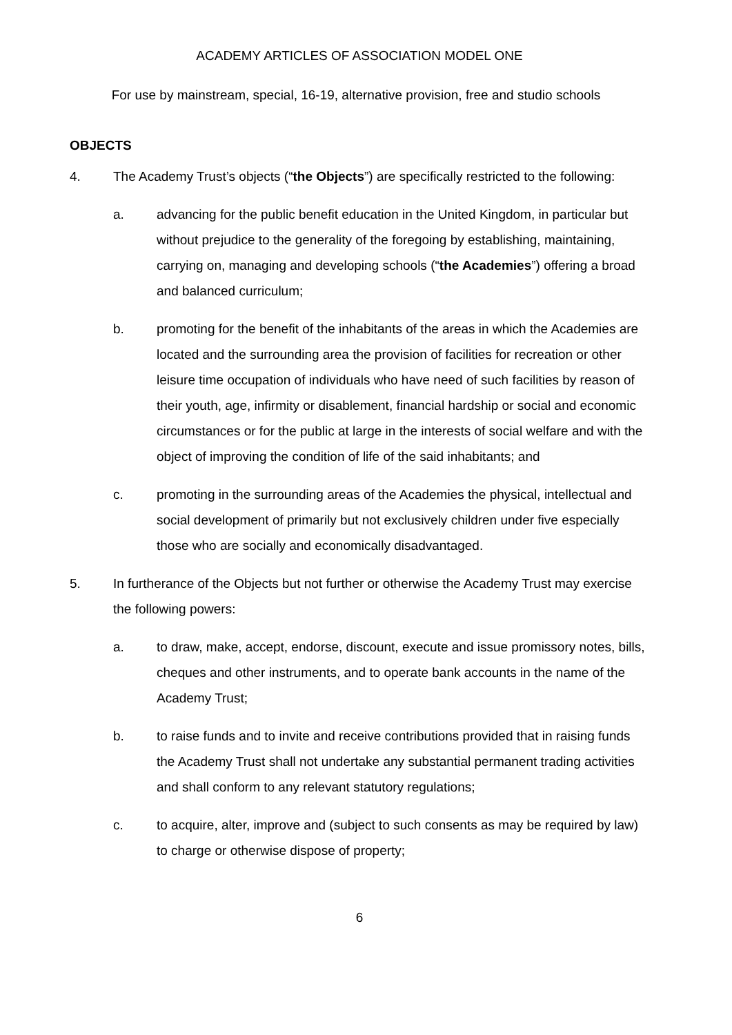ACADEMY ARTICLES OF ASSOCIATION MODEL ONE
For use by mainstream, special, 16-19, alternative provision, free and studio schools
OBJECTS
4. The Academy Trust’s objects (“the Objects”) are specifically restricted to the following:
a. advancing for the public benefit education in the United Kingdom, in particular but without prejudice to the generality of the foregoing by establishing, maintaining, carrying on, managing and developing schools (“the Academies”) offering a broad and balanced curriculum;
b. promoting for the benefit of the inhabitants of the areas in which the Academies are located and the surrounding area the provision of facilities for recreation or other leisure time occupation of individuals who have need of such facilities by reason of their youth, age, infirmity or disablement, financial hardship or social and economic circumstances or for the public at large in the interests of social welfare and with the object of improving the condition of life of the said inhabitants; and
c. promoting in the surrounding areas of the Academies the physical, intellectual and social development of primarily but not exclusively children under five especially those who are socially and economically disadvantaged.
5. In furtherance of the Objects but not further or otherwise the Academy Trust may exercise the following powers:
a. to draw, make, accept, endorse, discount, execute and issue promissory notes, bills, cheques and other instruments, and to operate bank accounts in the name of the Academy Trust;
b. to raise funds and to invite and receive contributions provided that in raising funds the Academy Trust shall not undertake any substantial permanent trading activities and shall conform to any relevant statutory regulations;
c. to acquire, alter, improve and (subject to such consents as may be required by law) to charge or otherwise dispose of property;
6